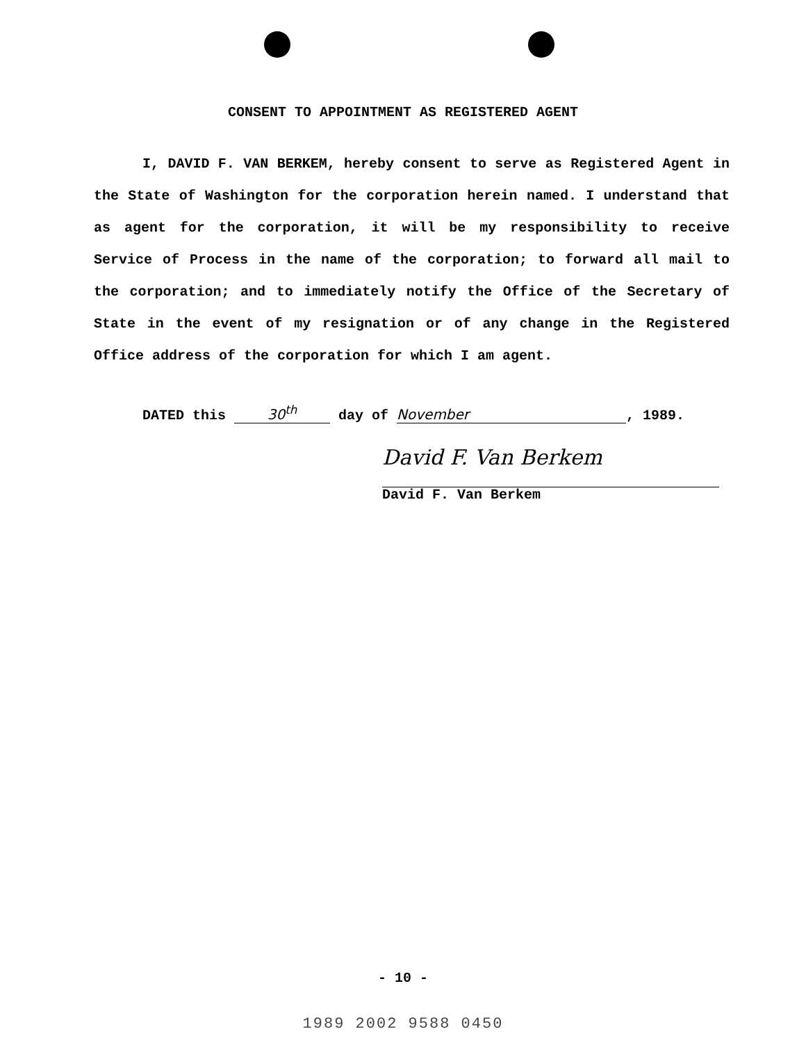CONSENT TO APPOINTMENT AS REGISTERED AGENT
I, DAVID F. VAN BERKEM, hereby consent to serve as Registered Agent in the State of Washington for the corporation herein named. I understand that as agent for the corporation, it will be my responsibility to receive Service of Process in the name of the corporation; to forward all mail to the corporation; and to immediately notify the Office of the Secretary of State in the event of my resignation or of any change in the Registered Office address of the corporation for which I am agent.
DATED this 30<sup>th</sup> day of November, 1989.
David F. Van Berkem
David F. Van Berkem
- 10 -
1989 2002 9588 0450